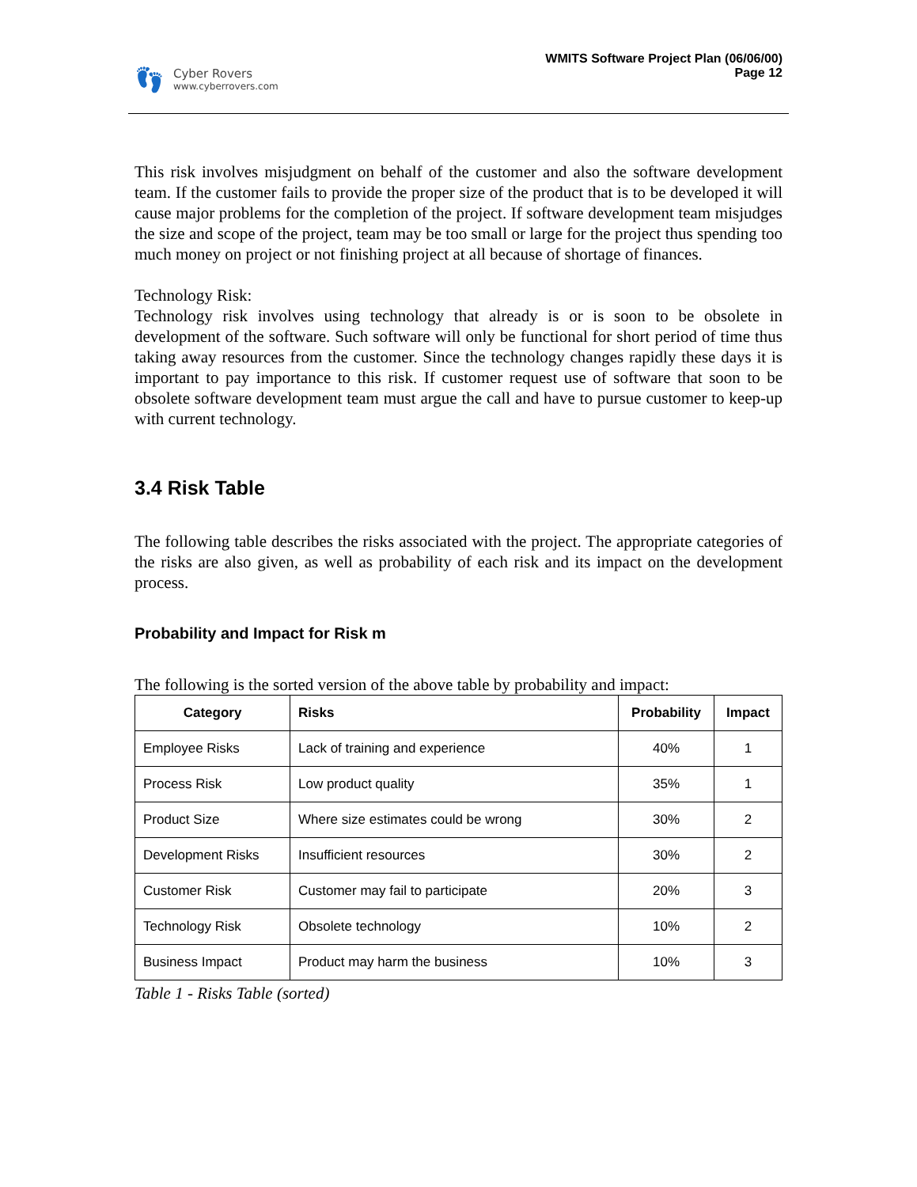👣
Cyber Rovers
www.cyberrovers.com
WMITS Software Project Plan (06/06/00)
Page 12
This risk involves misjudgment on behalf of the customer and also the software development team. If the customer fails to provide the proper size of the product that is to be developed it will cause major problems for the completion of the project. If software development team misjudges the size and scope of the project, team may be too small or large for the project thus spending too much money on project or not finishing project at all because of shortage of finances.
Technology Risk:
Technology risk involves using technology that already is or is soon to be obsolete in development of the software. Such software will only be functional for short period of time thus taking away resources from the customer. Since the technology changes rapidly these days it is important to pay importance to this risk. If customer request use of software that soon to be obsolete software development team must argue the call and have to pursue customer to keep-up with current technology.
3.4 Risk Table
The following table describes the risks associated with the project. The appropriate categories of the risks are also given, as well as probability of each risk and its impact on the development process.
Probability and Impact for Risk m
The following is the sorted version of the above table by probability and impact:
| Category | Risks | Probability | Impact |
| --- | --- | --- | --- |
| Employee Risks | Lack of training and experience | 40% | 1 |
| Process Risk | Low product quality | 35% | 1 |
| Product Size | Where size estimates could be wrong | 30% | 2 |
| Development Risks | Insufficient resources | 30% | 2 |
| Customer Risk | Customer may fail to participate | 20% | 3 |
| Technology Risk | Obsolete technology | 10% | 2 |
| Business Impact | Product may harm the business | 10% | 3 |
Table 1 - Risks Table (sorted)